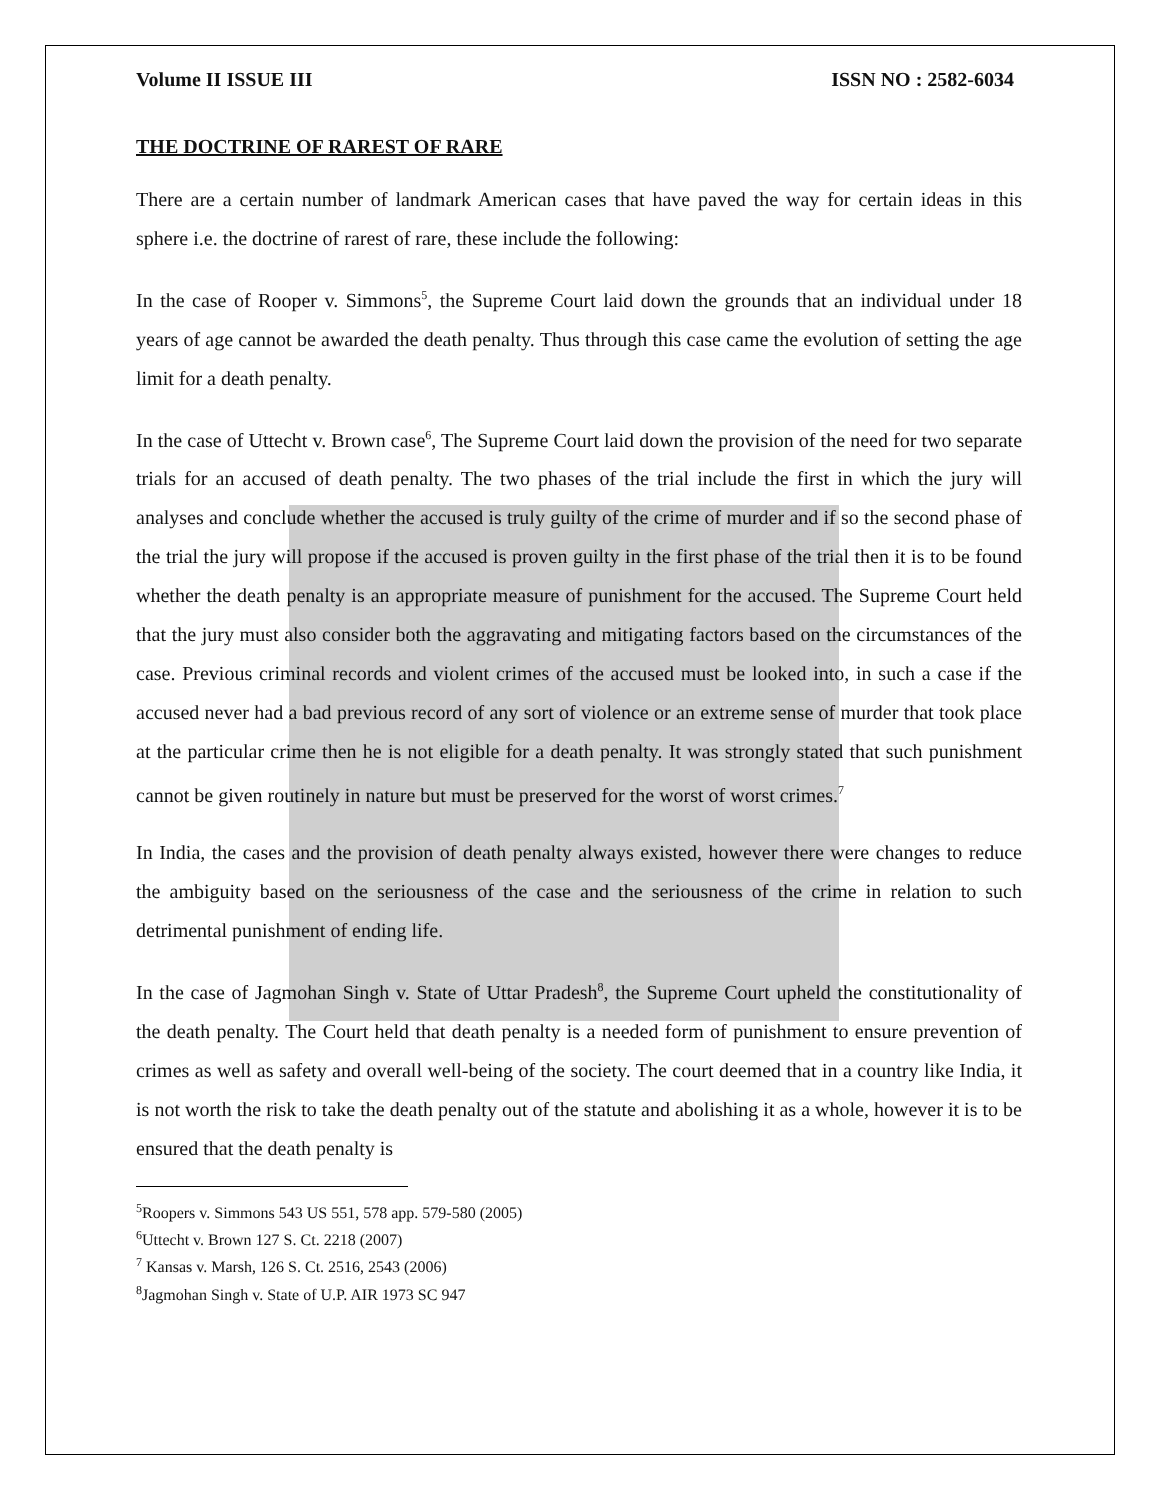Volume II ISSUE III ISSN NO : 2582-6034
THE DOCTRINE OF RAREST OF RARE
There are a certain number of landmark American cases that have paved the way for certain ideas in this sphere i.e. the doctrine of rarest of rare, these include the following:
In the case of Rooper v. Simmons<sup>5</sup>, the Supreme Court laid down the grounds that an individual under 18 years of age cannot be awarded the death penalty. Thus through this case came the evolution of setting the age limit for a death penalty.
In the case of Uttecht v. Brown case<sup>6</sup>, The Supreme Court laid down the provision of the need for two separate trials for an accused of death penalty. The two phases of the trial include the first in which the jury will analyses and conclude whether the accused is truly guilty of the crime of murder and if so the second phase of the trial the jury will propose if the accused is proven guilty in the first phase of the trial then it is to be found whether the death penalty is an appropriate measure of punishment for the accused. The Supreme Court held that the jury must also consider both the aggravating and mitigating factors based on the circumstances of the case. Previous criminal records and violent crimes of the accused must be looked into, in such a case if the accused never had a bad previous record of any sort of violence or an extreme sense of murder that took place at the particular crime then he is not eligible for a death penalty. It was strongly stated that such punishment cannot be given routinely in nature but must be preserved for the worst of worst crimes.<sup>7</sup>
In India, the cases and the provision of death penalty always existed, however there were changes to reduce the ambiguity based on the seriousness of the case and the seriousness of the crime in relation to such detrimental punishment of ending life.
In the case of Jagmohan Singh v. State of Uttar Pradesh<sup>8</sup>, the Supreme Court upheld the constitutionality of the death penalty. The Court held that death penalty is a needed form of punishment to ensure prevention of crimes as well as safety and overall well-being of the society. The court deemed that in a country like India, it is not worth the risk to take the death penalty out of the statute and abolishing it as a whole, however it is to be ensured that the death penalty is
<sup>5</sup> Roopers v. Simmons 543 US 551, 578 app. 579-580 (2005)
<sup>6</sup> Uttecht v. Brown 127 S. Ct. 2218 (2007)
<sup>7</sup> Kansas v. Marsh, 126 S. Ct. 2516, 2543 (2006)
<sup>8</sup> Jagmohan Singh v. State of U.P. AIR 1973 SC 947